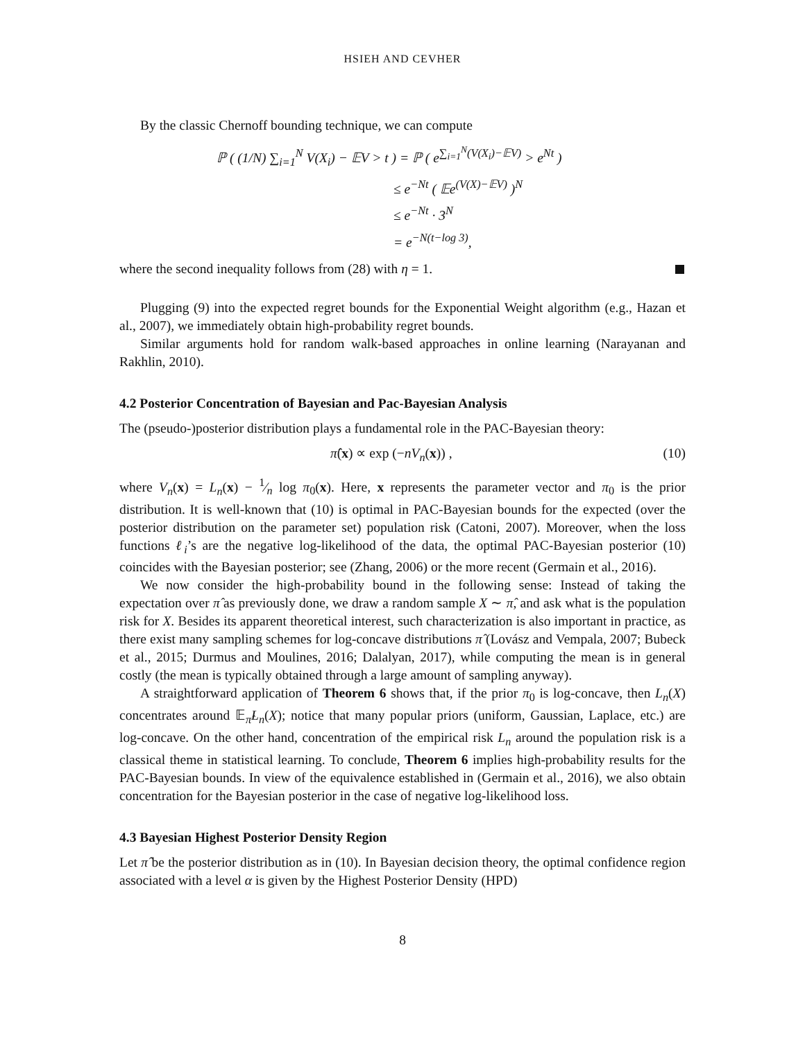HSIEH AND CEVHER
By the classic Chernoff bounding technique, we can compute
ℙ ( (1/N) ∑<sub>i=1</sub><sup>N</sup> V(X<sub>i</sub>) − 𝔼V > t ) = ℙ ( e<sup>∑<sub>i=1</sub><sup>N</sup>(V(X<sub>i</sub>)−𝔼V)</sup> > e<sup>Nt</sup> )
≤ e<sup>−Nt</sup> ( 𝔼e<sup>(V(X)−𝔼V)</sup> )<sup>N</sup>
≤ e<sup>−Nt</sup> · 3<sup>N</sup>
= e<sup>−N(t−log 3)</sup>,
where the second inequality follows from (28) with η = 1.
Plugging (9) into the expected regret bounds for the Exponential Weight algorithm (e.g., Hazan et al., 2007), we immediately obtain high-probability regret bounds.
Similar arguments hold for random walk-based approaches in online learning (Narayanan and Rakhlin, 2010).
4.2 Posterior Concentration of Bayesian and Pac-Bayesian Analysis
The (pseudo-)posterior distribution plays a fundamental role in the PAC-Bayesian theory:
π̂(x) ∝ exp (−nV<sub>n</sub>(x)) , (10)
where V<sub>n</sub>(x) = L<sub>n</sub>(x) − 1⁄n log π<sub>0</sub>(x). Here, x represents the parameter vector and π<sub>0</sub> is the prior distribution. It is well-known that (10) is optimal in PAC-Bayesian bounds for the expected (over the posterior distribution on the parameter set) population risk (Catoni, 2007). Moreover, when the loss functions ℓ<sub>i</sub>’s are the negative log-likelihood of the data, the optimal PAC-Bayesian posterior (10) coincides with the Bayesian posterior; see (Zhang, 2006) or the more recent (Germain et al., 2016).
We now consider the high-probability bound in the following sense: Instead of taking the expectation over π̂ as previously done, we draw a random sample X ∼ π̂, and ask what is the population risk for X. Besides its apparent theoretical interest, such characterization is also important in practice, as there exist many sampling schemes for log-concave distributions π̂ (Lovász and Vempala, 2007; Bubeck et al., 2015; Durmus and Moulines, 2016; Dalalyan, 2017), while computing the mean is in general costly (the mean is typically obtained through a large amount of sampling anyway).
A straightforward application of Theorem 6 shows that, if the prior π<sub>0</sub> is log-concave, then L<sub>n</sub>(X) concentrates around 𝔼<sub>π̂</sub>L<sub>n</sub>(X); notice that many popular priors (uniform, Gaussian, Laplace, etc.) are log-concave. On the other hand, concentration of the empirical risk L<sub>n</sub> around the population risk is a classical theme in statistical learning. To conclude, Theorem 6 implies high-probability results for the PAC-Bayesian bounds. In view of the equivalence established in (Germain et al., 2016), we also obtain concentration for the Bayesian posterior in the case of negative log-likelihood loss.
4.3 Bayesian Highest Posterior Density Region
Let π̂ be the posterior distribution as in (10). In Bayesian decision theory, the optimal confidence region associated with a level α is given by the Highest Posterior Density (HPD)
8